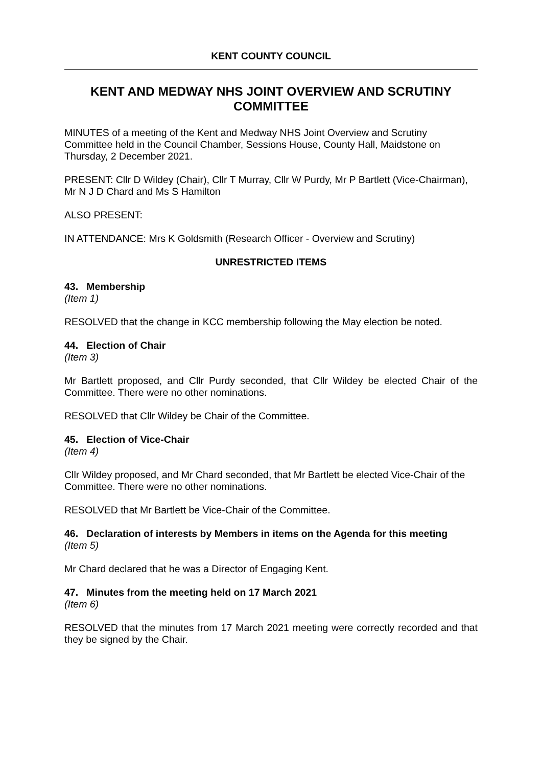KENT COUNTY COUNCIL
KENT AND MEDWAY NHS JOINT OVERVIEW AND SCRUTINY COMMITTEE
MINUTES of a meeting of the Kent and Medway NHS Joint Overview and Scrutiny Committee held in the Council Chamber, Sessions House, County Hall, Maidstone on Thursday, 2 December 2021.
PRESENT: Cllr D Wildey (Chair), Cllr T Murray, Cllr W Purdy, Mr P Bartlett (Vice-Chairman), Mr N J D Chard and Ms S Hamilton
ALSO PRESENT:
IN ATTENDANCE: Mrs K Goldsmith (Research Officer - Overview and Scrutiny)
UNRESTRICTED ITEMS
43. Membership
(Item 1)
RESOLVED that the change in KCC membership following the May election be noted.
44. Election of Chair
(Item 3)
Mr Bartlett proposed, and Cllr Purdy seconded, that Cllr Wildey be elected Chair of the Committee. There were no other nominations.
RESOLVED that Cllr Wildey be Chair of the Committee.
45. Election of Vice-Chair
(Item 4)
Cllr Wildey proposed, and Mr Chard seconded, that Mr Bartlett be elected Vice-Chair of the Committee. There were no other nominations.
RESOLVED that Mr Bartlett be Vice-Chair of the Committee.
46. Declaration of interests by Members in items on the Agenda for this meeting
(Item 5)
Mr Chard declared that he was a Director of Engaging Kent.
47. Minutes from the meeting held on 17 March 2021
(Item 6)
RESOLVED that the minutes from 17 March 2021 meeting were correctly recorded and that they be signed by the Chair.